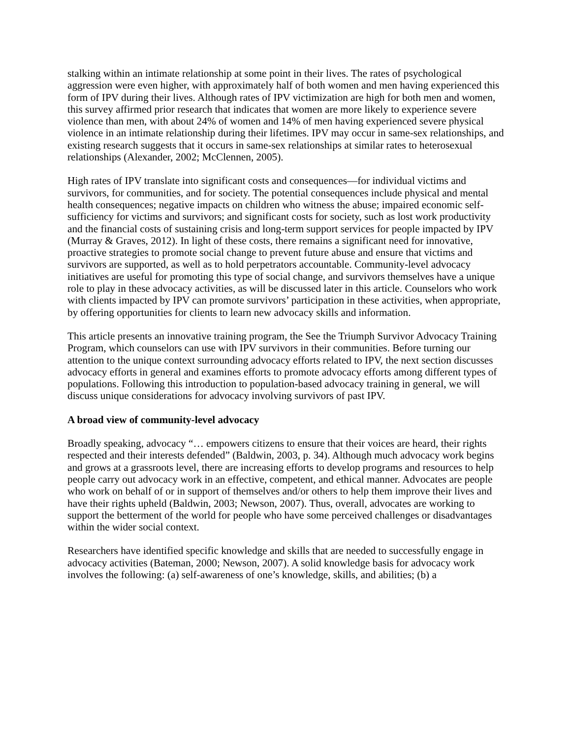stalking within an intimate relationship at some point in their lives. The rates of psychological aggression were even higher, with approximately half of both women and men having experienced this form of IPV during their lives. Although rates of IPV victimization are high for both men and women, this survey affirmed prior research that indicates that women are more likely to experience severe violence than men, with about 24% of women and 14% of men having experienced severe physical violence in an intimate relationship during their lifetimes. IPV may occur in same-sex relationships, and existing research suggests that it occurs in same-sex relationships at similar rates to heterosexual relationships (Alexander, 2002; McClennen, 2005).
High rates of IPV translate into significant costs and consequences—for individual victims and survivors, for communities, and for society. The potential consequences include physical and mental health consequences; negative impacts on children who witness the abuse; impaired economic self-sufficiency for victims and survivors; and significant costs for society, such as lost work productivity and the financial costs of sustaining crisis and long-term support services for people impacted by IPV (Murray & Graves, 2012). In light of these costs, there remains a significant need for innovative, proactive strategies to promote social change to prevent future abuse and ensure that victims and survivors are supported, as well as to hold perpetrators accountable. Community-level advocacy initiatives are useful for promoting this type of social change, and survivors themselves have a unique role to play in these advocacy activities, as will be discussed later in this article. Counselors who work with clients impacted by IPV can promote survivors’ participation in these activities, when appropriate, by offering opportunities for clients to learn new advocacy skills and information.
This article presents an innovative training program, the See the Triumph Survivor Advocacy Training Program, which counselors can use with IPV survivors in their communities. Before turning our attention to the unique context surrounding advocacy efforts related to IPV, the next section discusses advocacy efforts in general and examines efforts to promote advocacy efforts among different types of populations. Following this introduction to population-based advocacy training in general, we will discuss unique considerations for advocacy involving survivors of past IPV.
A broad view of community-level advocacy
Broadly speaking, advocacy “… empowers citizens to ensure that their voices are heard, their rights respected and their interests defended” (Baldwin, 2003, p. 34). Although much advocacy work begins and grows at a grassroots level, there are increasing efforts to develop programs and resources to help people carry out advocacy work in an effective, competent, and ethical manner. Advocates are people who work on behalf of or in support of themselves and/or others to help them improve their lives and have their rights upheld (Baldwin, 2003; Newson, 2007). Thus, overall, advocates are working to support the betterment of the world for people who have some perceived challenges or disadvantages within the wider social context.
Researchers have identified specific knowledge and skills that are needed to successfully engage in advocacy activities (Bateman, 2000; Newson, 2007). A solid knowledge basis for advocacy work involves the following: (a) self-awareness of one’s knowledge, skills, and abilities; (b) a